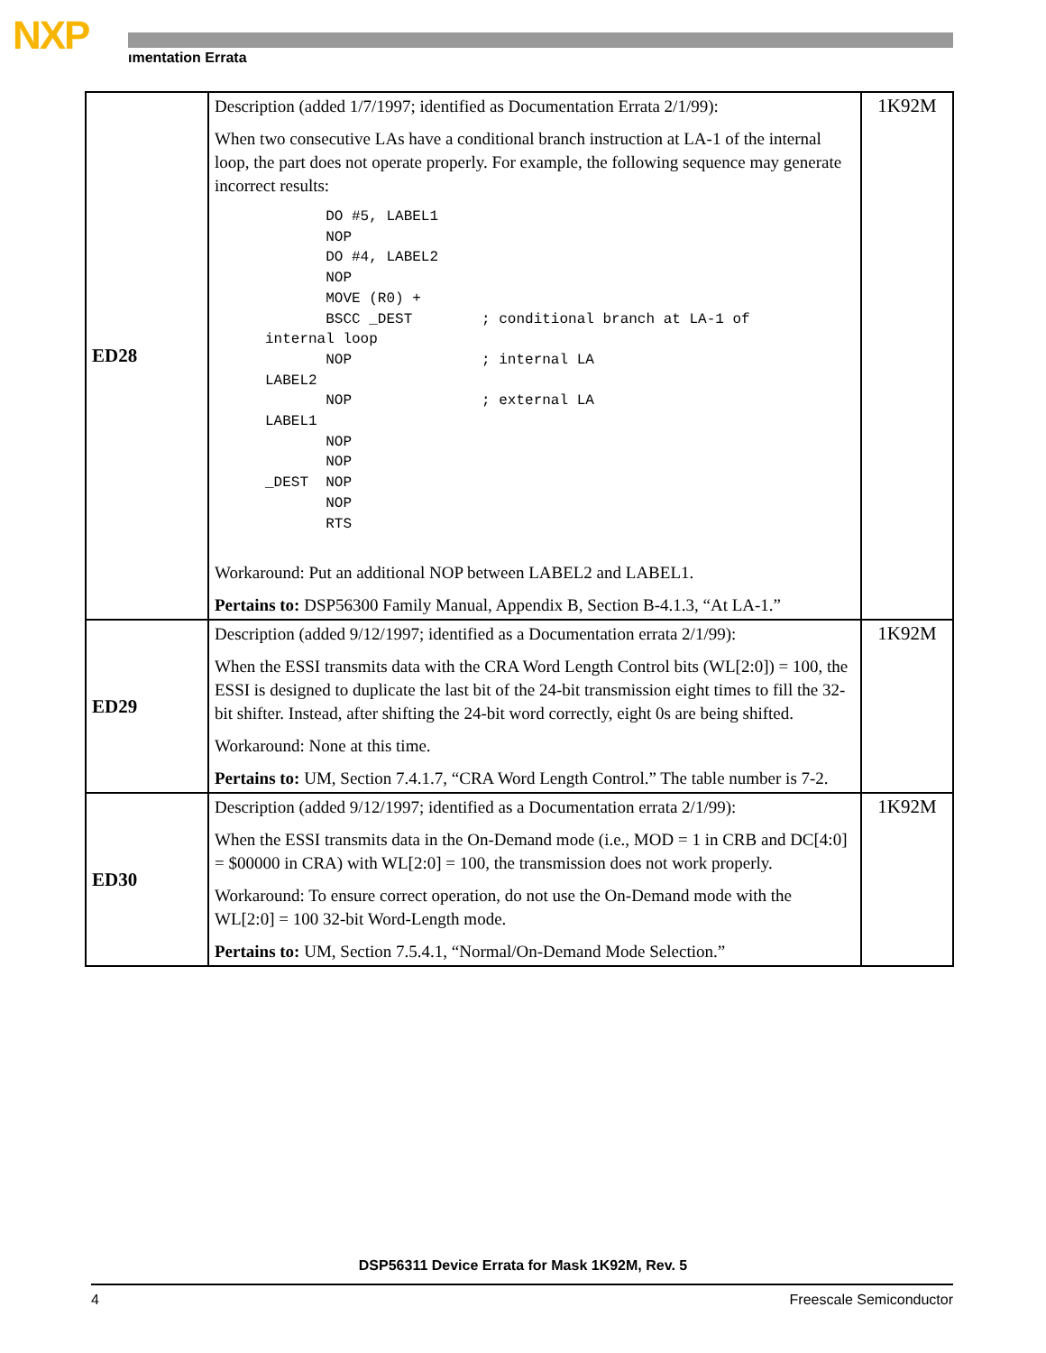NXP ımentation Errata
| ED28 | Description (added 1/7/1997; identified as Documentation Errata 2/1/99): When two consecutive LAs have a conditional branch instruction at LA-1 of the internal loop, the part does not operate properly. For example, the following sequence may generate incorrect results: DO #5, LABEL1 NOP DO #4, LABEL2 NOP MOVE (R0) + BSCC _DEST ; conditional branch at LA-1 of internal loop NOP ; internal LA LABEL2 NOP ; external LA LABEL1 NOP NOP _DEST NOP NOP RTS Workaround: Put an additional NOP between LABEL2 and LABEL1. Pertains to: DSP56300 Family Manual, Appendix B, Section B-4.1.3, “At LA-1.” | 1K92M |
| ED29 | Description (added 9/12/1997; identified as a Documentation errata 2/1/99): When the ESSI transmits data with the CRA Word Length Control bits (WL[2:0]) = 100, the ESSI is designed to duplicate the last bit of the 24-bit transmission eight times to fill the 32-bit shifter. Instead, after shifting the 24-bit word correctly, eight 0s are being shifted. Workaround: None at this time. Pertains to: UM, Section 7.4.1.7, “CRA Word Length Control.” The table number is 7-2. | 1K92M |
| ED30 | Description (added 9/12/1997; identified as a Documentation errata 2/1/99): When the ESSI transmits data in the On-Demand mode (i.e., MOD = 1 in CRB and DC[4:0] = $00000 in CRA) with WL[2:0] = 100, the transmission does not work properly. Workaround: To ensure correct operation, do not use the On-Demand mode with the WL[2:0] = 100 32-bit Word-Length mode. Pertains to: UM, Section 7.5.4.1, “Normal/On-Demand Mode Selection.” | 1K92M |
DSP56311 Device Errata for Mask 1K92M, Rev. 5
4 Freescale Semiconductor